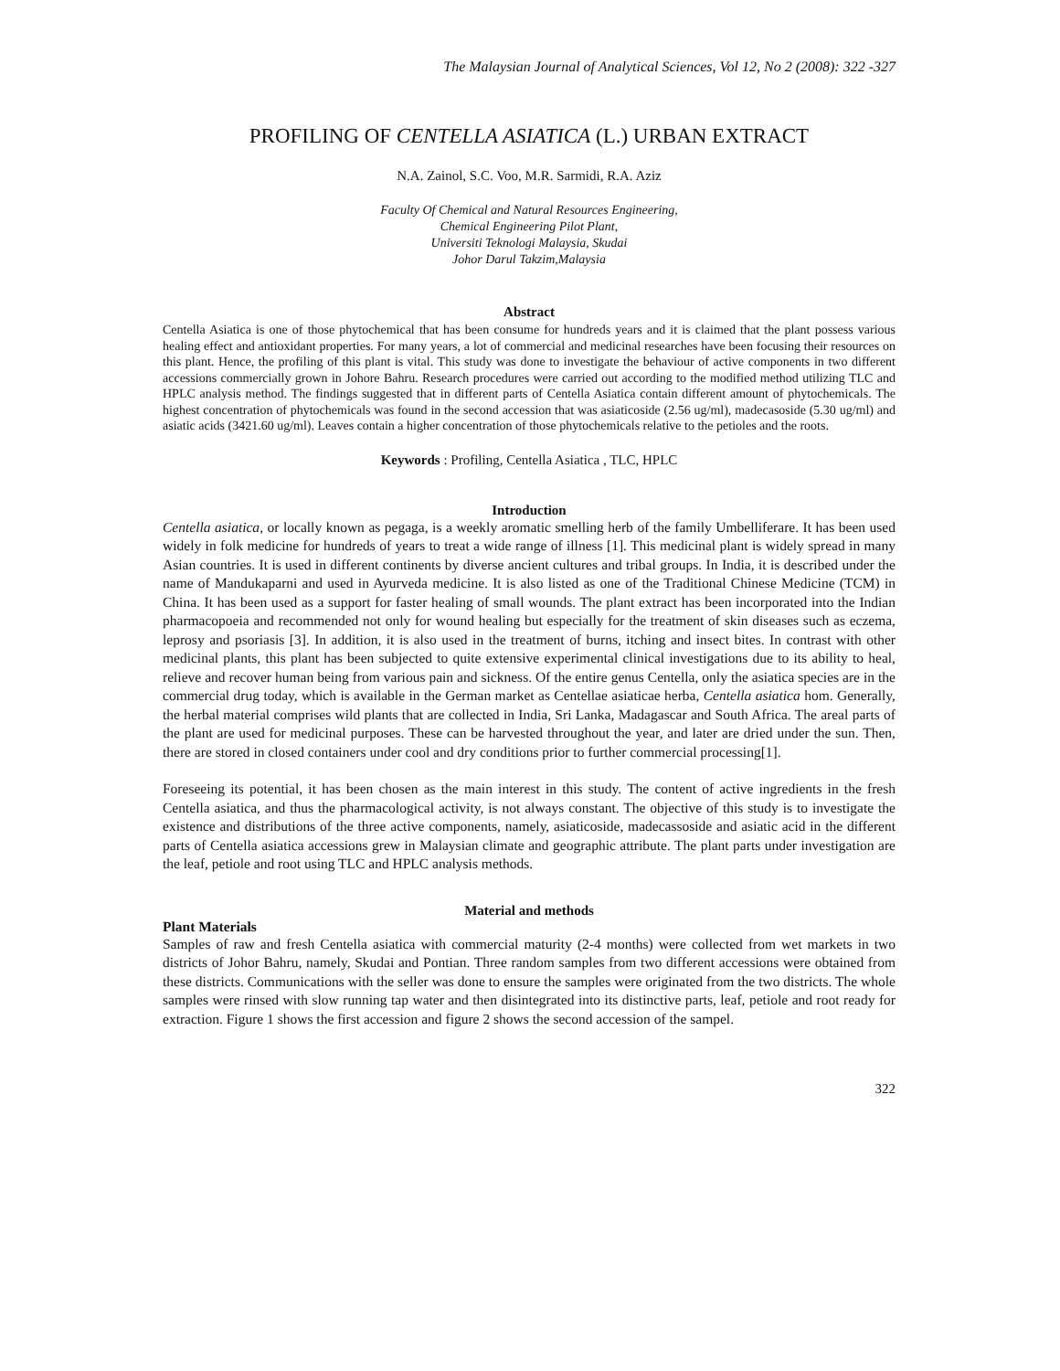The Malaysian Journal of Analytical Sciences, Vol 12, No 2 (2008): 322 -327
PROFILING OF CENTELLA ASIATICA (L.) URBAN EXTRACT
N.A. Zainol, S.C. Voo, M.R. Sarmidi, R.A. Aziz
Faculty Of Chemical and Natural Resources Engineering,
Chemical Engineering Pilot Plant,
Universiti Teknologi Malaysia, Skudai
Johor Darul Takzim,Malaysia
Abstract
Centella Asiatica is one of those phytochemical that has been consume for hundreds years and it is claimed that the plant possess various healing effect and antioxidant properties. For many years, a lot of commercial and medicinal researches have been focusing their resources on this plant. Hence, the profiling of this plant is vital. This study was done to investigate the behaviour of active components in two different accessions commercially grown in Johore Bahru. Research procedures were carried out according to the modified method utilizing TLC and HPLC analysis method. The findings suggested that in different parts of Centella Asiatica contain different amount of phytochemicals. The highest concentration of phytochemicals was found in the second accession that was asiaticoside (2.56 ug/ml), madecasoside (5.30 ug/ml) and asiatic acids (3421.60 ug/ml). Leaves contain a higher concentration of those phytochemicals relative to the petioles and the roots.
Keywords : Profiling, Centella Asiatica , TLC, HPLC
Introduction
Centella asiatica, or locally known as pegaga, is a weekly aromatic smelling herb of the family Umbelliferare. It has been used widely in folk medicine for hundreds of years to treat a wide range of illness [1]. This medicinal plant is widely spread in many Asian countries. It is used in different continents by diverse ancient cultures and tribal groups. In India, it is described under the name of Mandukaparni and used in Ayurveda medicine. It is also listed as one of the Traditional Chinese Medicine (TCM) in China. It has been used as a support for faster healing of small wounds. The plant extract has been incorporated into the Indian pharmacopoeia and recommended not only for wound healing but especially for the treatment of skin diseases such as eczema, leprosy and psoriasis [3]. In addition, it is also used in the treatment of burns, itching and insect bites. In contrast with other medicinal plants, this plant has been subjected to quite extensive experimental clinical investigations due to its ability to heal, relieve and recover human being from various pain and sickness. Of the entire genus Centella, only the asiatica species are in the commercial drug today, which is available in the German market as Centellae asiaticae herba, Centella asiatica hom. Generally, the herbal material comprises wild plants that are collected in India, Sri Lanka, Madagascar and South Africa. The areal parts of the plant are used for medicinal purposes. These can be harvested throughout the year, and later are dried under the sun. Then, there are stored in closed containers under cool and dry conditions prior to further commercial processing[1].
Foreseeing its potential, it has been chosen as the main interest in this study. The content of active ingredients in the fresh Centella asiatica, and thus the pharmacological activity, is not always constant. The objective of this study is to investigate the existence and distributions of the three active components, namely, asiaticoside, madecassoside and asiatic acid in the different parts of Centella asiatica accessions grew in Malaysian climate and geographic attribute. The plant parts under investigation are the leaf, petiole and root using TLC and HPLC analysis methods.
Material and methods
Plant Materials
Samples of raw and fresh Centella asiatica with commercial maturity (2-4 months) were collected from wet markets in two districts of Johor Bahru, namely, Skudai and Pontian. Three random samples from two different accessions were obtained from these districts. Communications with the seller was done to ensure the samples were originated from the two districts. The whole samples were rinsed with slow running tap water and then disintegrated into its distinctive parts, leaf, petiole and root ready for extraction. Figure 1 shows the first accession and figure 2 shows the second accession of the sampel.
322